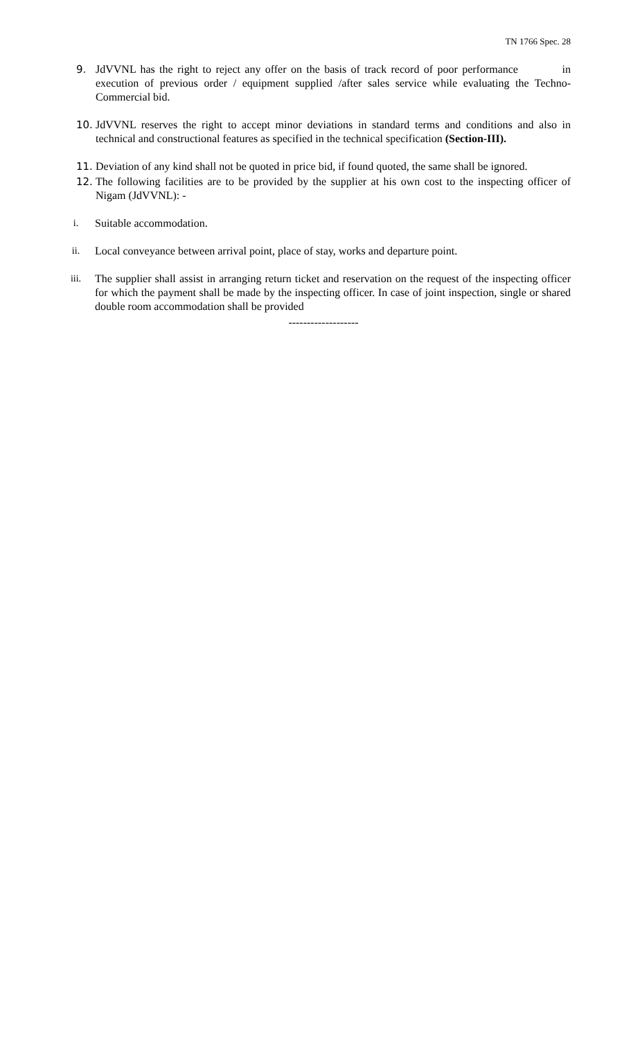TN 1766 Spec. 28
9. JdVVNL has the right to reject any offer on the basis of track record of poor performance in execution of previous order / equipment supplied /after sales service while evaluating the Techno-Commercial bid.
10. JdVVNL reserves the right to accept minor deviations in standard terms and conditions and also in technical and constructional features as specified in the technical specification (Section-III).
11. Deviation of any kind shall not be quoted in price bid, if found quoted, the same shall be ignored.
12. The following facilities are to be provided by the supplier at his own cost to the inspecting officer of Nigam (JdVVNL): -
i. Suitable accommodation.
ii. Local conveyance between arrival point, place of stay, works and departure point.
iii. The supplier shall assist in arranging return ticket and reservation on the request of the inspecting officer for which the payment shall be made by the inspecting officer. In case of joint inspection, single or shared double room accommodation shall be provided
-------------------